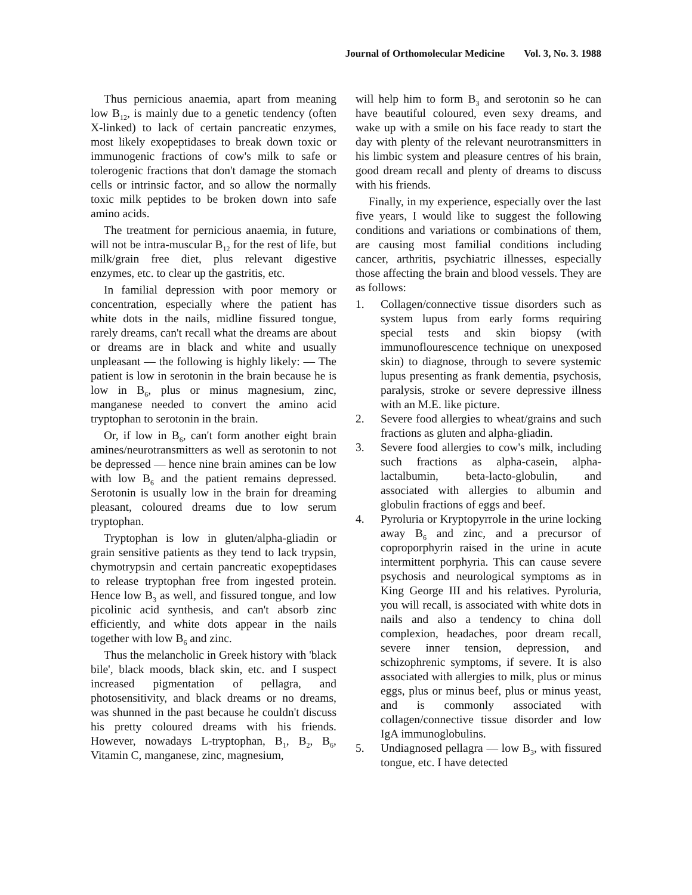Journal of Orthomolecular Medicine Vol. 3, No. 3. 1988
Thus pernicious anaemia, apart from meaning low B<sub>12</sub>, is mainly due to a genetic tendency (often X-linked) to lack of certain pancreatic enzymes, most likely exopeptidases to break down toxic or immunogenic fractions of cow's milk to safe or tolerogenic fractions that don't damage the stomach cells or intrinsic factor, and so allow the normally toxic milk peptides to be broken down into safe amino acids.
The treatment for pernicious anaemia, in future, will not be intra-muscular B<sub>12</sub> for the rest of life, but milk/grain free diet, plus relevant digestive enzymes, etc. to clear up the gastritis, etc.
In familial depression with poor memory or concentration, especially where the patient has white dots in the nails, midline fissured tongue, rarely dreams, can't recall what the dreams are about or dreams are in black and white and usually unpleasant — the following is highly likely: — The patient is low in serotonin in the brain because he is low in B<sub>6</sub>, plus or minus magnesium, zinc, manganese needed to convert the amino acid tryptophan to serotonin in the brain.
Or, if low in B<sub>6</sub>, can't form another eight brain amines/neurotransmitters as well as serotonin to not be depressed — hence nine brain amines can be low with low B<sub>6</sub> and the patient remains depressed. Serotonin is usually low in the brain for dreaming pleasant, coloured dreams due to low serum tryptophan.
Tryptophan is low in gluten/alpha-gliadin or grain sensitive patients as they tend to lack trypsin, chymotrypsin and certain pancreatic exopeptidases to release tryptophan free from ingested protein. Hence low B<sub>3</sub> as well, and fissured tongue, and low picolinic acid synthesis, and can't absorb zinc efficiently, and white dots appear in the nails together with low B<sub>6</sub> and zinc.
Thus the melancholic in Greek history with 'black bile', black moods, black skin, etc. and I suspect increased pigmentation of pellagra, and photosensitivity, and black dreams or no dreams, was shunned in the past because he couldn't discuss his pretty coloured dreams with his friends. However, nowadays L-tryptophan, B<sub>1</sub>, B<sub>2</sub>, B<sub>6</sub>, Vitamin C, manganese, zinc, magnesium,
will help him to form B<sub>3</sub> and serotonin so he can have beautiful coloured, even sexy dreams, and wake up with a smile on his face ready to start the day with plenty of the relevant neurotransmitters in his limbic system and pleasure centres of his brain, good dream recall and plenty of dreams to discuss with his friends.
Finally, in my experience, especially over the last five years, I would like to suggest the following conditions and variations or combinations of them, are causing most familial conditions including cancer, arthritis, psychiatric illnesses, especially those affecting the brain and blood vessels. They are as follows:
1. Collagen/connective tissue disorders such as system lupus from early forms requiring special tests and skin biopsy (with immunoflourescence technique on unexposed skin) to diagnose, through to severe systemic lupus presenting as frank dementia, psychosis, paralysis, stroke or severe depressive illness with an M.E. like picture.
2. Severe food allergies to wheat/grains and such fractions as gluten and alpha-gliadin.
3. Severe food allergies to cow's milk, including such fractions as alpha-casein, alpha-lactalbumin, beta-lacto-globulin, and associated with allergies to albumin and globulin fractions of eggs and beef.
4. Pyroluria or Kryptopyrrole in the urine locking away B<sub>6</sub> and zinc, and a precursor of coproporphyrin raised in the urine in acute intermittent porphyria. This can cause severe psychosis and neurological symptoms as in King George III and his relatives. Pyroluria, you will recall, is associated with white dots in nails and also a tendency to china doll complexion, headaches, poor dream recall, severe inner tension, depression, and schizophrenic symptoms, if severe. It is also associated with allergies to milk, plus or minus eggs, plus or minus beef, plus or minus yeast, and is commonly associated with collagen/connective tissue disorder and low IgA immunoglobulins.
5. Undiagnosed pellagra — low B<sub>3</sub>, with fissured tongue, etc. I have detected